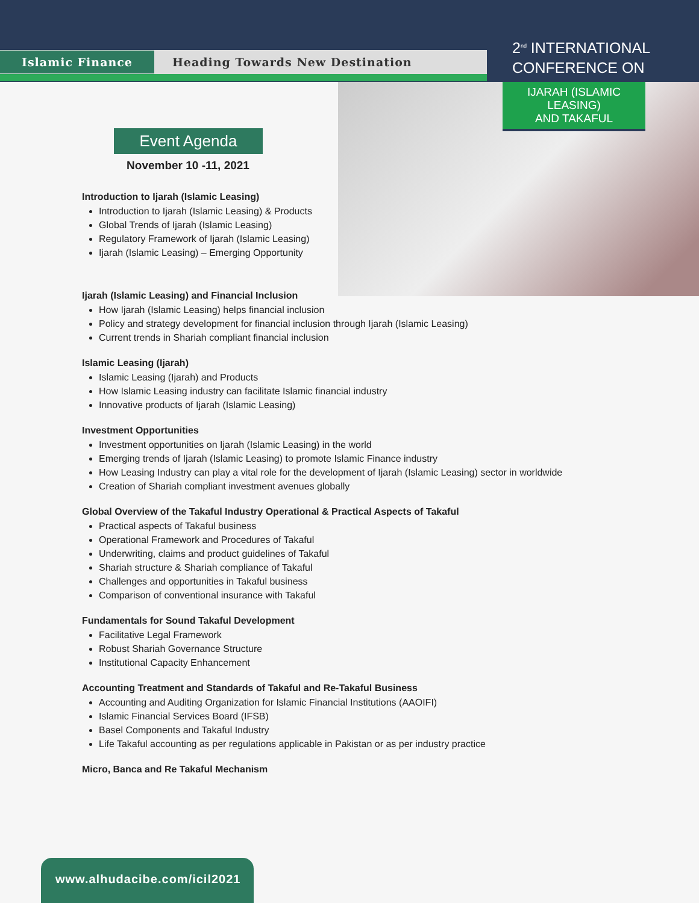Islamic Finance Heading Towards New Destination
2<sup>nd</sup> INTERNATIONAL
CONFERENCE ON
IJARAH (ISLAMIC LEASING)
AND TAKAFUL
Event Agenda
November 10 -11, 2021
Introduction to Ijarah (Islamic Leasing)
Introduction to Ijarah (Islamic Leasing) & Products
Global Trends of Ijarah (Islamic Leasing)
Regulatory Framework of Ijarah (Islamic Leasing)
Ijarah (Islamic Leasing) – Emerging Opportunity
Ijarah (Islamic Leasing) and Financial Inclusion
How Ijarah (Islamic Leasing) helps financial inclusion
Policy and strategy development for financial inclusion through Ijarah (Islamic Leasing)
Current trends in Shariah compliant financial inclusion
Islamic Leasing (Ijarah)
Islamic Leasing (Ijarah) and Products
How Islamic Leasing industry can facilitate Islamic financial industry
Innovative products of Ijarah (Islamic Leasing)
Investment Opportunities
Investment opportunities on Ijarah (Islamic Leasing) in the world
Emerging trends of Ijarah (Islamic Leasing) to promote Islamic Finance industry
How Leasing Industry can play a vital role for the development of Ijarah (Islamic Leasing) sector in worldwide
Creation of Shariah compliant investment avenues globally
Global Overview of the Takaful Industry Operational & Practical Aspects of Takaful
Practical aspects of Takaful business
Operational Framework and Procedures of Takaful
Underwriting, claims and product guidelines of Takaful
Shariah structure & Shariah compliance of Takaful
Challenges and opportunities in Takaful business
Comparison of conventional insurance with Takaful
Fundamentals for Sound Takaful Development
Facilitative Legal Framework
Robust Shariah Governance Structure
Institutional Capacity Enhancement
Accounting Treatment and Standards of Takaful and Re-Takaful Business
Accounting and Auditing Organization for Islamic Financial Institutions (AAOIFI)
Islamic Financial Services Board (IFSB)
Basel Components and Takaful Industry
Life Takaful accounting as per regulations applicable in Pakistan or as per industry practice
Micro, Banca and Re Takaful Mechanism
www.alhudacibe.com/icil2021